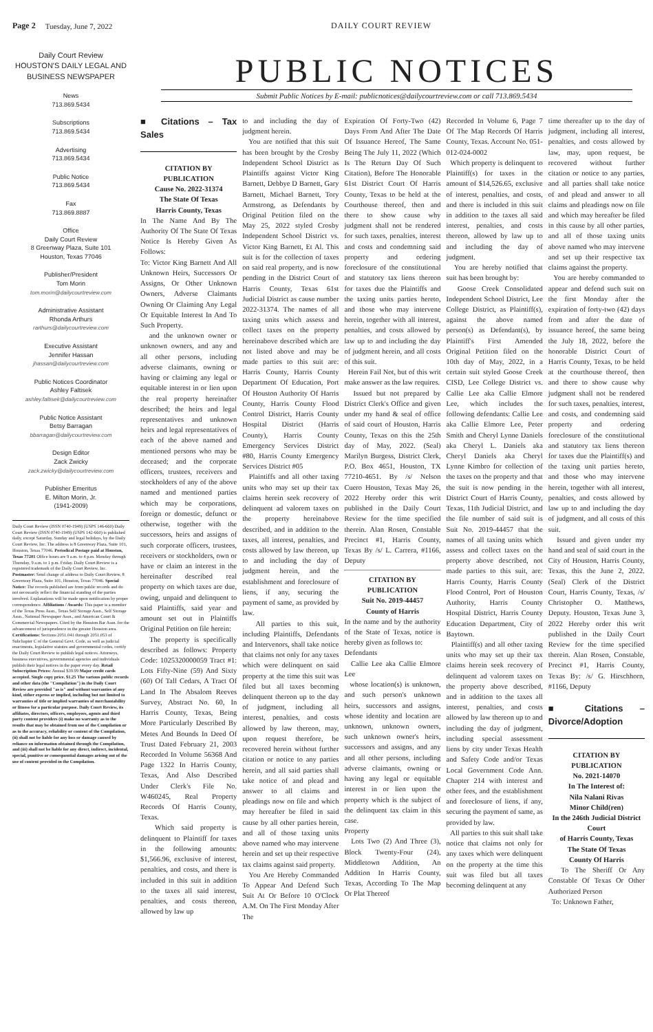Page 2 Tuesday, June 7, 2022 DAILY COURT REVIEW
Daily Court Review
HOUSTON'S DAILY LEGAL AND BUSINESS NEWSPAPER
News
713.869.5434
Subscriptions
713.869.5434
Advertising
713.869.5434
Public Notice
713.869.5434
Fax
713.869.8887
Office
Daily Court Review
8 Greenway Plaza, Suite 101
Houston, Texas 77046
Publisher/President
Tom Morin
tom.morin@dailycourtreview.com
Administrative Assistant
Rhonda Arthurs
rarthurs@dailycourtreview.com
Executive Assistant
Jennifer Hassan
jhassan@dailycourtreview.com
Public Notices Coordinator
Ashley Faltisek
ashley.faltisek@dailycourtreview.com
Public Notice Assistant
Betsy Barragan
bbarragan@dailycourtreview.com
Design Editor
Zack Zwicky
zack.zwicky@dailycourtreview.com
Publisher Emeritus
E. Milton Morin, Jr.
(1941-2009)
Daily Court Review (ISSN 0740-1949) (USPS 146-660) Daily Court Review (ISSN 0740-1949) (USPS 142-660) is published daily, except Saturday, Sunday and legal holidays, by the Daily Court Review, Inc. The address is 8 Greenway Plaza, Suite 101, Houston, Texas 77046. Periodical Postage paid at Houston, Texas 77201 Office hours are 9 a.m. to 4 p.m. Monday through Thursday, 9 a.m. to 1 p.m. Friday. Daily Court Review is a registered trademark of the Daily Court Review, Inc. Postmaster: Send change of address to Daily Court Review, 8 Greenway Plaza, Suite 101, Houston, Texas 77046. Special Notice: The records published are from public records and do not necessarily reflect the financial standing of the parties involved. Explanations will be made upon notification by proper correspondence. Affiliations / Awards: This paper is a member of the Texas Press Assn., Texas Self Storage Assn., Self Storage Assn., National Newspaper Assn., and American Court & Commercial Newspapers. Cited by the Houston Bar Assn. for the advancement of jurisprudence in the greater Houston area. Certifications: Sections 2051.041 through 2051.053 of Subchapter C of the General Govt. Code, as well as judicial enactments, legislative statutes and governmental codes, certify the Daily Court Review to publish legal notices. Attorneys, business executives, governmental agencies and individuals publish their legal notices in the paper every day. Retail Subscription Prices: Annual $39.99 Major credit cards accepted. Single copy price. $1.25 The various public records and other data (the "Compilation") in the Daily Court Review are provided "as is" and without warranties of any kind, either express or implied, including but not limited to warranties of title or implied warranties of merchantability or fitness for a particular purpose. Daily Court Review, its affiliates, directors, officers, employees, agents and third party content providers (i) make no warranty as to the results that may be obtained from use of the Compilation or as to the accuracy, reliability or content of the Compilation, (ii) shall not be liable for any loss or damage caused by reliance on information obtained through the Compilation, and (iii) shall not be liable for any direct, indirect, incidental, special, punitive or consequential damages arising out of the use of content provided in the Compilation.
PUBLIC NOTICES
Submit Public Notices by E-mail: publicnotices@dailycourtreview.com or call 713.869.5434
■ Citations – Tax Sales
CITATION BY PUBLICATION
Cause No. 2022-31374
The State Of Texas
Harris County, Texas
In The Name And By The Authority Of The State Of Texas Notice Is Hereby Given As Follows:
To: Victor King Barnett And All Unknown Heirs, Successors Or Assigns, Or Other Unknown Owners, Adverse Claimants Owning Or Claiming Any Legal Or Equitable Interest In And To Such Property.
and the unknown owner or unknown owners, and any and all other persons, including adverse claimants, owning or having or claiming any legal or equitable interest in or lien upon the real property hereinafter described; the heirs and legal representatives and unknown heirs and legal representatives of each of the above named and mentioned persons who may be deceased; and the corporate officers, trustees, receivers and stockholders of any of the above named and mentioned parties which may be corporations, foreign or domestic, defunct or otherwise, together with the successors, heirs and assigns of such corporate officers, trustees, receivers or stockholders, own or have or claim an interest in the hereinafter described real property on which taxes are due, owing, unpaid and delinquent to said Plaintiffs, said year and amount set out in Plaintiffs Original Petition on file herein:
The property is specifically described as follows: Property Code: 1025320000059 Tract #1: Lots Fifty-Nine (59) And Sixty (60) Of Tall Cedars, A Tract Of Land In The Absalom Reeves Survey, Abstract No. 60, In Harris County, Texas, Being More Particularly Described By Metes And Bounds In Deed Of Trust Dated February 21, 2003 Recorded In Volume 56368 And Page 1322 In Harris County, Texas, And Also Described Under Clerk's File No. W460245, Real Property Records Of Harris County, Texas.
Which said property is delinquent to Plaintiff for taxes in the following amounts: $1,566.96, exclusive of interest, penalties, and costs, and there is included in this suit in addition to the taxes all said interest, penalties, and costs thereon, allowed by law up
to and including the day of judgment herein.
You are notified that this suit has been brought by the Crosby Independent School District as Plaintiffs against Victor King Barnett, Debbye D Barnett, Gary Barnett, Michael Barnett, Tory Armstrong, as Defendants by Original Petition filed on the May 25, 2022 styled Crosby Independent School District vs. Victor King Barnett, Et Al. This suit is for the collection of taxes on said real property, and is now pending in the District Court of Harris County, Texas 61st Judicial District as cause number 2022-31374. The names of all taxing units which assess and collect taxes on the property hereinabove described which are not listed above and may be made parties to this suit are: Harris County, Harris County Department Of Education, Port Of Houston Authority Of Harris County, Harris County Flood Control District, Harris County Hospital District (Harris County), Harris County Emergency Services District #80, Harris County Emergency Services District #05
Plaintiffs and all other taxing units who may set up their tax claims herein seek recovery of delinquent ad valorem taxes on the property hereinabove described, and in addition to the taxes, all interest, penalties, and costs allowed by law thereon, up to and including the day of judgment herein, and the establishment and foreclosure of liens, if any, securing the payment of same, as provided by law.
All parties to this suit, including Plaintiffs, Defendants and Intervenors, shall take notice that claims not only for any taxes which were delinquent on said property at the time this suit was filed but all taxes becoming delinquent thereon up to the day of judgment, including all interest, penalties, and costs allowed by law thereon, may, upon request therefore, be recovered herein without further citation or notice to any parties herein, and all said parties shall take notice of and plead and answer to all claims and pleadings now on file and which may hereafter be filed in said cause by all other parties herein, and all of those taxing units above named who may intervene herein and set up their respective tax claims against said property.
You Are Hereby Commanded To Appear And Defend Such Suit At Or Before 10 O'Clock A.M. On The First Monday After The
Expiration Of Forty-Two (42) Days From And After The Date Of Issuance Hereof, The Same Being The July 11, 2022 (Which Is The Return Day Of Such Citation), Before The Honorable 61st District Court Of Harris County, Texas to be held at the Courthouse thereof, then and there to show cause why judgment shall not be rendered for such taxes, penalties, interest and costs and condemning said property and ordering foreclosure of the constitutional and statutory tax liens thereon for taxes due the Plaintiffs and the taxing units parties hereto, and those who may intervene herein, together with all interest, penalties, and costs allowed by law up to and including the day of judgment herein, and all costs of this suit.
Herein Fail Not, but of this writ make answer as the law requires.
Issued but not prepared by District Clerk's Office and given under my hand & seal of office of said court of Houston, Harris County, Texas on this the 25th day of May, 2022. (Seal) Marilyn Burgess, District Clerk, P.O. Box 4651, Houston, TX 77210-4651. By /s/ Nelson Cuero Houston, Texas May 26, 2022 Hereby order this writ published in the Daily Court Review for the time specified therein. Alan Rosen, Constable Precinct #1, Harris County, Texas By /s/ L. Carrera, #1166, Deputy
CITATION BY PUBLICATION
Suit No. 2019-44457
County of Harris
In the name and by the authority of the State of Texas, notice is hereby given as follows to:
Defendants
Callie Lee aka Callie Elmore Lee
whose location(s) is unknown, and such person's unknown heirs, successors and assigns, whose identity and location are unknown, unknown owners, such unknown owner's heirs, successors and assigns, and any and all other persons, including adverse claimants, owning or having any legal or equitable interest in or lien upon the property which is the subject of the delinquent tax claim in this case.
Property
Lots Two (2) And Three (3), Block Twenty-Four (24), Middletown Addition, An Addition In Harris County, Texas, According To The Map Or Plat Thereof
Recorded In Volume 6, Page 7 Of The Map Records Of Harris County, Texas. Account No. 051-012-024-0002
Which property is delinquent to Plaintiff(s) for taxes in the amount of $14,526.65, exclusive of interest, penalties, and costs, and there is included in this suit in addition to the taxes all said interest, penalties, and costs thereon, allowed by law up to and including the day of judgment.
You are hereby notified that suit has been brought by:
Goose Creek Consolidated Independent School District, Lee College District, as Plaintiff(s), against the above named person(s) as Defendant(s), by Plaintiff's First Amended Original Petition filed on the 10th day of May, 2022, in a certain suit styled Goose Creek CISD, Lee College District vs. Callie Lee aka Callie Elmore Lee, which includes the following defendants: Callie Lee aka Callie Elmore Lee, Peter Smith and Cheryl Lynne Daniels aka Cheryl L. Daniels aka Cheryl Daniels aka Cheryl Lynne Kimbro for collection of the taxes on the property and that the suit is now pending in the District Court of Harris County, Texas, 11th Judicial District, and the file number of said suit is Suit No. 2019-44457 that the names of all taxing units which assess and collect taxes on the property above described, not made parties to this suit, are: Harris County, Harris County Flood Control, Port of Houston Authority, Harris County Hospital District, Harris County Education Department, City of Baytown.
Plaintiff(s) and all other taxing units who may set up their tax claims herein seek recovery of delinquent ad valorem taxes on the property above described, and in addition to the taxes all interest, penalties, and costs allowed by law thereon up to and including the day of judgment, including special assessment liens by city under Texas Health and Safety Code and/or Texas Local Government Code Ann. Chapter 214 with interest and other fees, and the establishment and foreclosure of liens, if any, securing the payment of same, as provided by law.
All parties to this suit shall take notice that claims not only for any taxes which were delinquent on the property at the time this suit was filed but all taxes becoming delinquent at any
time thereafter up to the day of judgment, including all interest, penalties, and costs allowed by law, may, upon request, be recovered without further citation or notice to any parties, and all parties shall take notice of and plead and answer to all claims and pleadings now on file and which may hereafter be filed in this cause by all other parties, and all of those taxing units above named who may intervene and set up their respective tax claims against the property.
You are hereby commanded to appear and defend such suit on the first Monday after the expiration of forty-two (42) days from and after the date of issuance hereof, the same being the July 18, 2022, before the honorable District Court of Harris County, Texas, to be held at the courthouse thereof, then and there to show cause why judgment shall not be rendered for such taxes, penalties, interest, and costs, and condemning said property and ordering foreclosure of the constitutional and statutory tax liens thereon for taxes due the Plaintiff(s) and the taxing unit parties hereto, and those who may intervene herein, together with all interest, penalties, and costs allowed by law up to and including the day of judgment, and all costs of this suit.
Issued and given under my hand and seal of said court in the City of Houston, Harris County, Texas, this the June 2, 2022. (Seal) Clerk of the District Court, Harris County, Texas, /s/ Christopher O. Matthews, Deputy. Houston, Texas June 3, 2022 Hereby order this writ published in the Daily Court Review for the time specified therein. Alan Rosen, Constable, Precinct #1, Harris County, Texas By: /s/ G. Hirschhorn, #1166, Deputy
■ Citations – Divorce/Adoption
CITATION BY PUBLICATION
No. 2021-14070
In The Interest of:
Nila Nalani Rivas
Minor Child(ren)
In the 246th Judicial District Court
of Harris County, Texas
The State Of Texas
County Of Harris
To The Sheriff Or Any Constable Of Texas Or Other Authorized Person
To: Unknown Father,